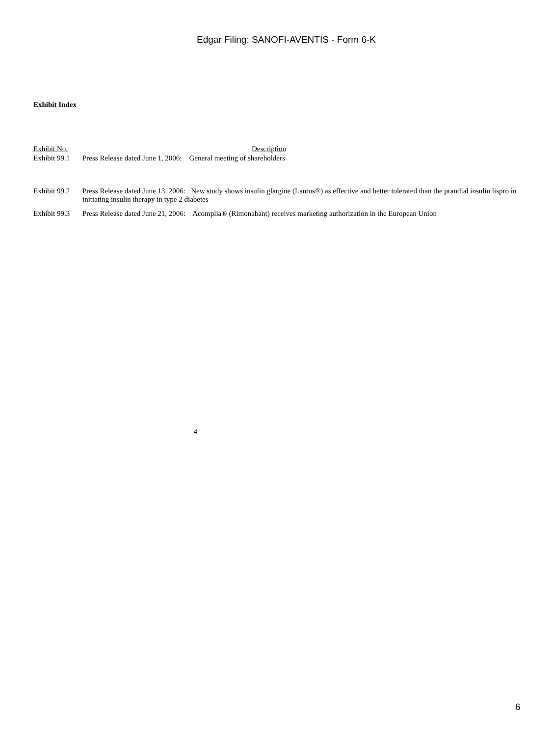Edgar Filing: SANOFI-AVENTIS - Form 6-K
Exhibit Index
| Exhibit No. | Description |
| --- | --- |
| Exhibit 99.1 | Press Release dated June 1, 2006: General meeting of shareholders |
| Exhibit 99.2 | Press Release dated June 13, 2006: New study shows insulin glargine (Lantus®) as effective and better tolerated than the prandial insulin lispro in initiating insulin therapy in type 2 diabetes |
| Exhibit 99.3 | Press Release dated June 21, 2006: Acomplia® (Rimonabant) receives marketing authorization in the European Union |
4
6